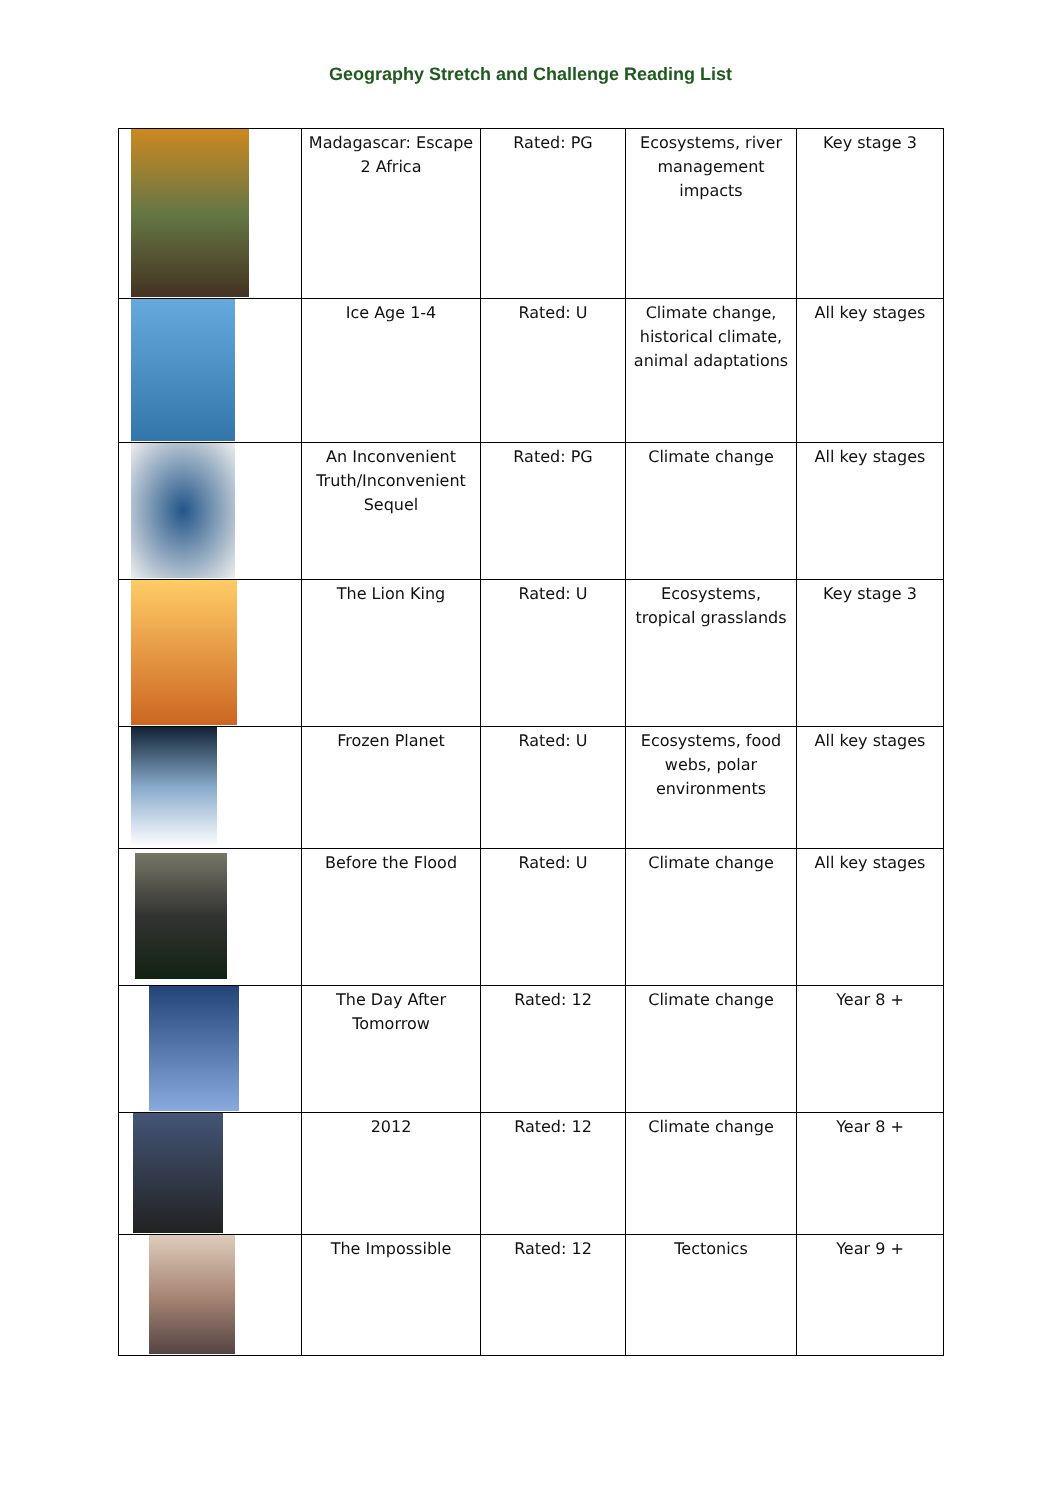Geography Stretch and Challenge Reading List
| | Madagascar: Escape 2 Africa | Rated: PG | Ecosystems, river management impacts | Key stage 3 |
| | Ice Age 1-4 | Rated: U | Climate change, historical climate, animal adaptations | All key stages |
| | An Inconvenient Truth/Inconvenient Sequel | Rated: PG | Climate change | All key stages |
| | The Lion King | Rated: U | Ecosystems, tropical grasslands | Key stage 3 |
| | Frozen Planet | Rated: U | Ecosystems, food webs, polar environments | All key stages |
| | Before the Flood | Rated: U | Climate change | All key stages |
| | The Day After Tomorrow | Rated: 12 | Climate change | Year 8 + |
| | 2012 | Rated: 12 | Climate change | Year 8 + |
| | The Impossible | Rated: 12 | Tectonics | Year 9 + |